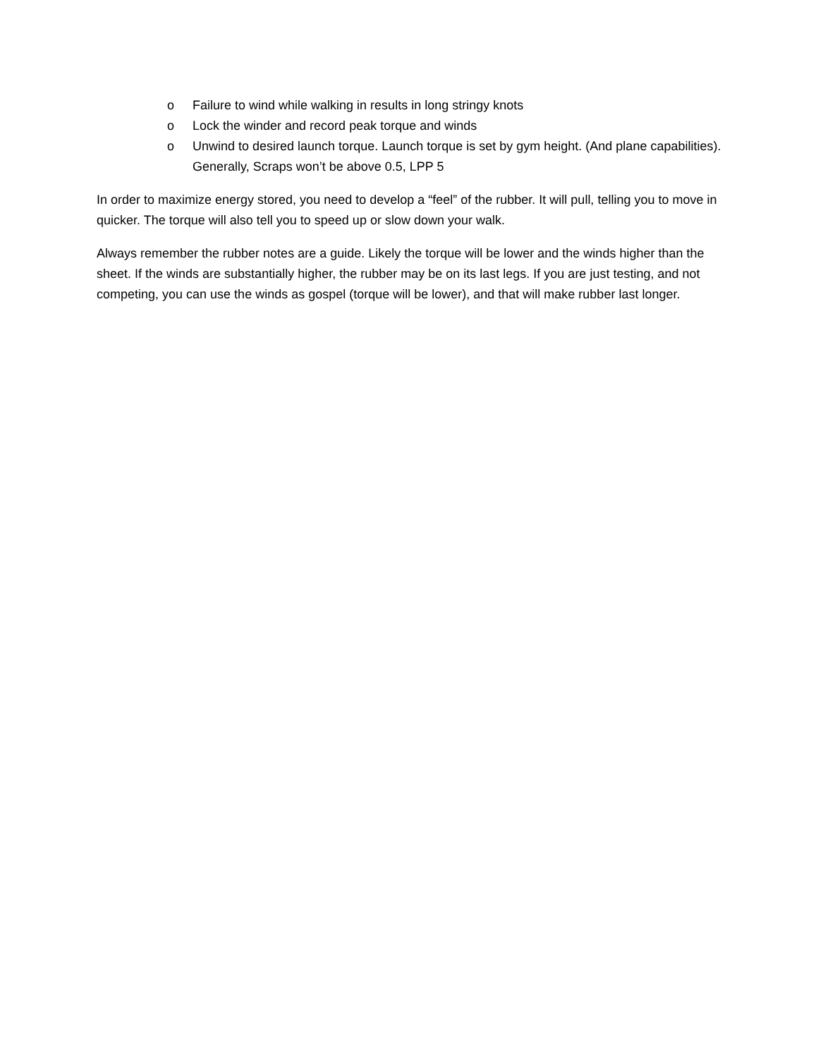o Failure to wind while walking in results in long stringy knots
o Lock the winder and record peak torque and winds
o Unwind to desired launch torque. Launch torque is set by gym height. (And plane capabilities). Generally, Scraps won’t be above 0.5, LPP 5
In order to maximize energy stored, you need to develop a “feel” of the rubber. It will pull, telling you to move in quicker. The torque will also tell you to speed up or slow down your walk.
Always remember the rubber notes are a guide. Likely the torque will be lower and the winds higher than the sheet. If the winds are substantially higher, the rubber may be on its last legs. If you are just testing, and not competing, you can use the winds as gospel (torque will be lower), and that will make rubber last longer.